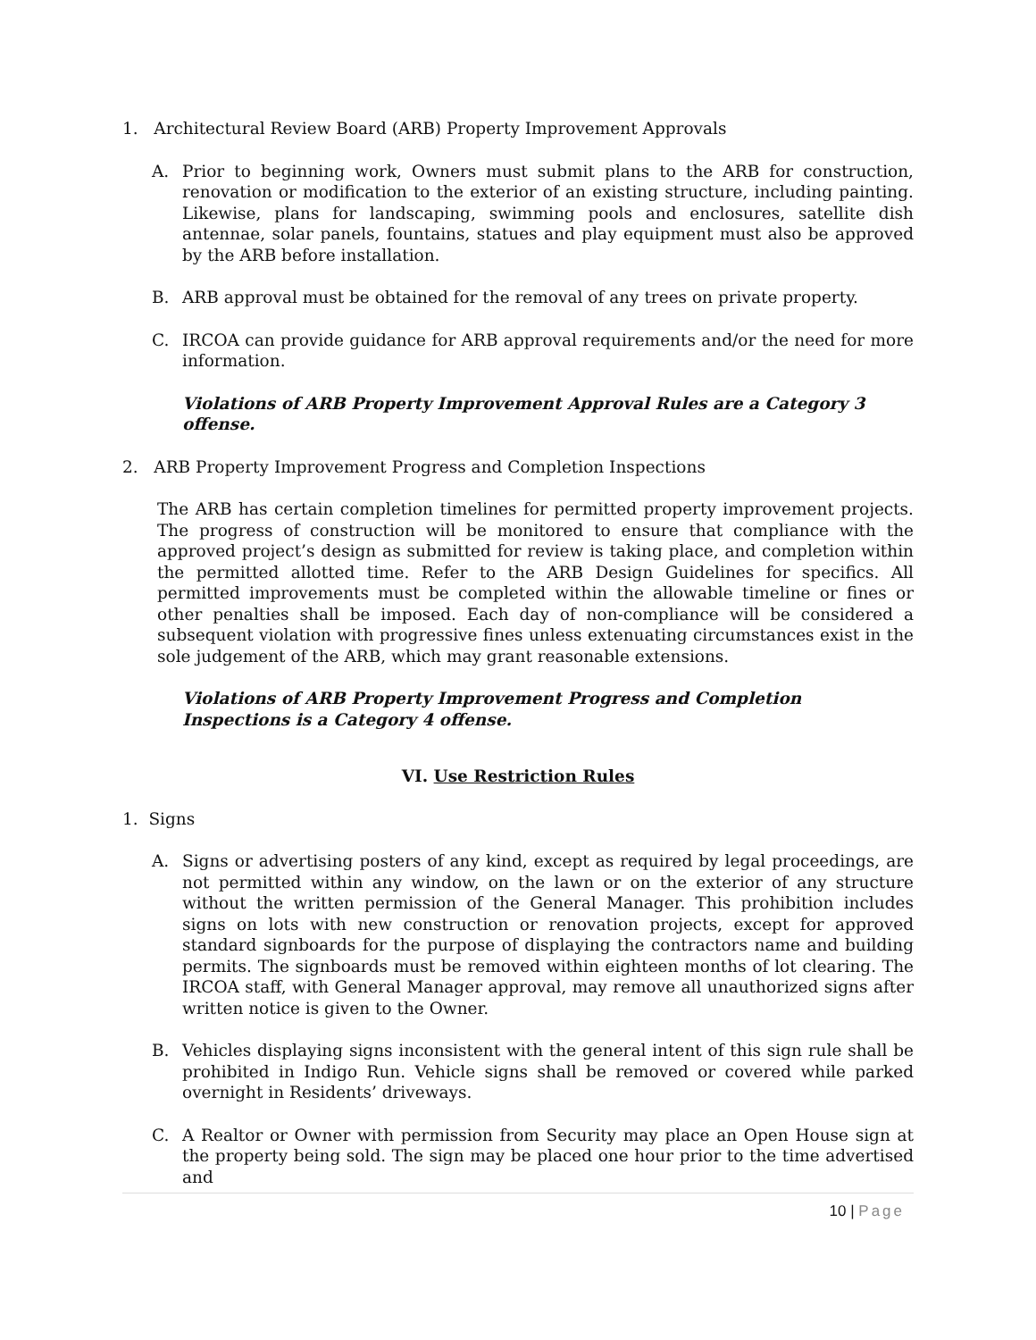1. Architectural Review Board (ARB) Property Improvement Approvals
A. Prior to beginning work, Owners must submit plans to the ARB for construction, renovation or modification to the exterior of an existing structure, including painting. Likewise, plans for landscaping, swimming pools and enclosures, satellite dish antennae, solar panels, fountains, statues and play equipment must also be approved by the ARB before installation.
B. ARB approval must be obtained for the removal of any trees on private property.
C. IRCOA can provide guidance for ARB approval requirements and/or the need for more information.
Violations of ARB Property Improvement Approval Rules are a Category 3 offense.
2. ARB Property Improvement Progress and Completion Inspections
The ARB has certain completion timelines for permitted property improvement projects. The progress of construction will be monitored to ensure that compliance with the approved project’s design as submitted for review is taking place, and completion within the permitted allotted time. Refer to the ARB Design Guidelines for specifics. All permitted improvements must be completed within the allowable timeline or fines or other penalties shall be imposed. Each day of non-compliance will be considered a subsequent violation with progressive fines unless extenuating circumstances exist in the sole judgement of the ARB, which may grant reasonable extensions.
Violations of ARB Property Improvement Progress and Completion Inspections is a Category 4 offense.
VI. Use Restriction Rules
1. Signs
A. Signs or advertising posters of any kind, except as required by legal proceedings, are not permitted within any window, on the lawn or on the exterior of any structure without the written permission of the General Manager. This prohibition includes signs on lots with new construction or renovation projects, except for approved standard signboards for the purpose of displaying the contractors name and building permits. The signboards must be removed within eighteen months of lot clearing. The IRCOA staff, with General Manager approval, may remove all unauthorized signs after written notice is given to the Owner.
B. Vehicles displaying signs inconsistent with the general intent of this sign rule shall be prohibited in Indigo Run. Vehicle signs shall be removed or covered while parked overnight in Residents’ driveways.
C. A Realtor or Owner with permission from Security may place an Open House sign at the property being sold. The sign may be placed one hour prior to the time advertised and
10 | Page